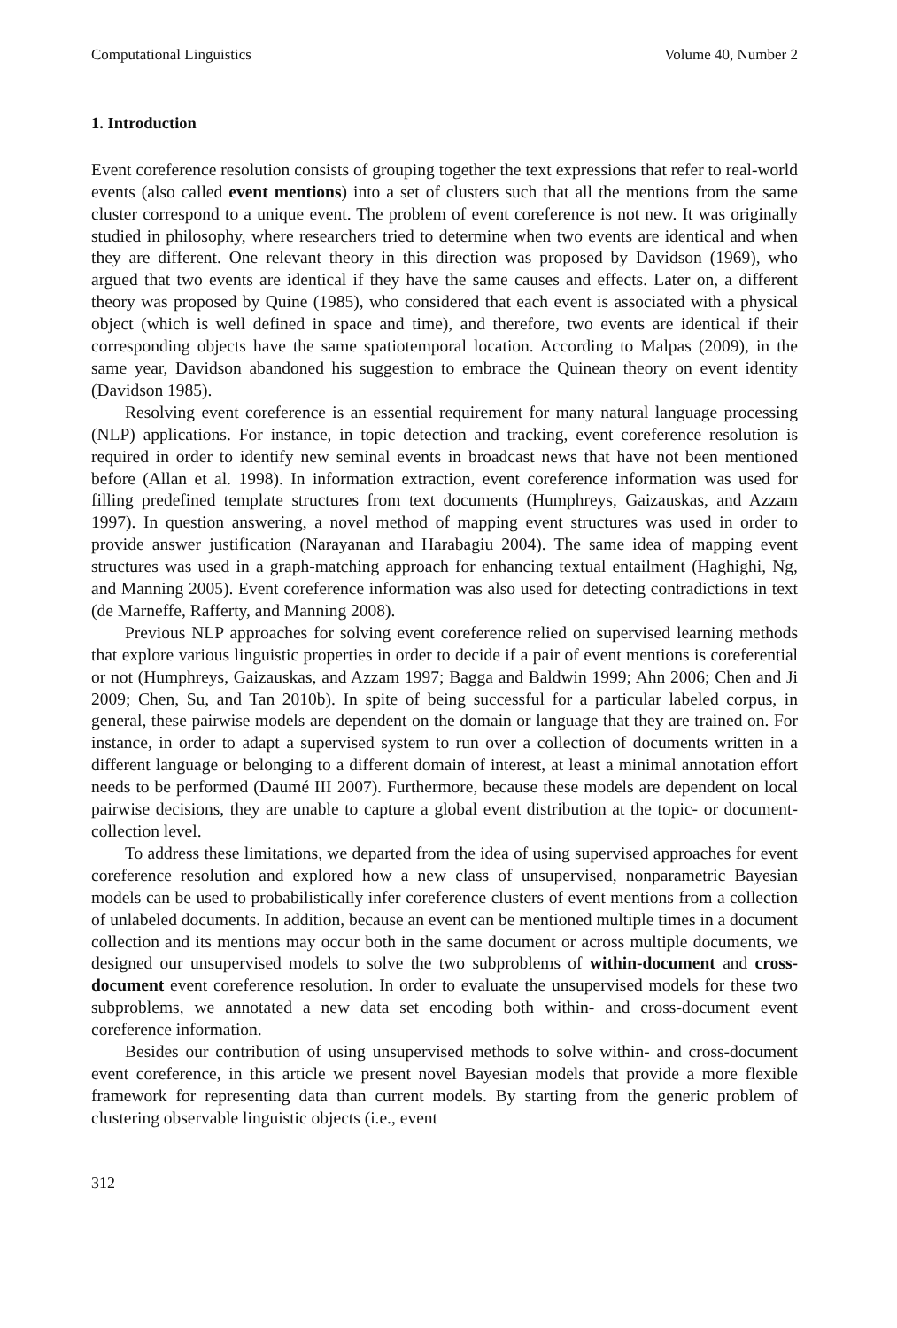Computational Linguistics Volume 40, Number 2
1. Introduction
Event coreference resolution consists of grouping together the text expressions that refer to real-world events (also called event mentions) into a set of clusters such that all the mentions from the same cluster correspond to a unique event. The problem of event coreference is not new. It was originally studied in philosophy, where researchers tried to determine when two events are identical and when they are different. One relevant theory in this direction was proposed by Davidson (1969), who argued that two events are identical if they have the same causes and effects. Later on, a different theory was proposed by Quine (1985), who considered that each event is associated with a physical object (which is well defined in space and time), and therefore, two events are identical if their corresponding objects have the same spatiotemporal location. According to Malpas (2009), in the same year, Davidson abandoned his suggestion to embrace the Quinean theory on event identity (Davidson 1985).
Resolving event coreference is an essential requirement for many natural language processing (NLP) applications. For instance, in topic detection and tracking, event coreference resolution is required in order to identify new seminal events in broadcast news that have not been mentioned before (Allan et al. 1998). In information extraction, event coreference information was used for filling predefined template structures from text documents (Humphreys, Gaizauskas, and Azzam 1997). In question answering, a novel method of mapping event structures was used in order to provide answer justification (Narayanan and Harabagiu 2004). The same idea of mapping event structures was used in a graph-matching approach for enhancing textual entailment (Haghighi, Ng, and Manning 2005). Event coreference information was also used for detecting contradictions in text (de Marneffe, Rafferty, and Manning 2008).
Previous NLP approaches for solving event coreference relied on supervised learning methods that explore various linguistic properties in order to decide if a pair of event mentions is coreferential or not (Humphreys, Gaizauskas, and Azzam 1997; Bagga and Baldwin 1999; Ahn 2006; Chen and Ji 2009; Chen, Su, and Tan 2010b). In spite of being successful for a particular labeled corpus, in general, these pairwise models are dependent on the domain or language that they are trained on. For instance, in order to adapt a supervised system to run over a collection of documents written in a different language or belonging to a different domain of interest, at least a minimal annotation effort needs to be performed (Daumé III 2007). Furthermore, because these models are dependent on local pairwise decisions, they are unable to capture a global event distribution at the topic- or document-collection level.
To address these limitations, we departed from the idea of using supervised approaches for event coreference resolution and explored how a new class of unsupervised, nonparametric Bayesian models can be used to probabilistically infer coreference clusters of event mentions from a collection of unlabeled documents. In addition, because an event can be mentioned multiple times in a document collection and its mentions may occur both in the same document or across multiple documents, we designed our unsupervised models to solve the two subproblems of within-document and cross-document event coreference resolution. In order to evaluate the unsupervised models for these two subproblems, we annotated a new data set encoding both within- and cross-document event coreference information.
Besides our contribution of using unsupervised methods to solve within- and cross-document event coreference, in this article we present novel Bayesian models that provide a more flexible framework for representing data than current models. By starting from the generic problem of clustering observable linguistic objects (i.e., event
312